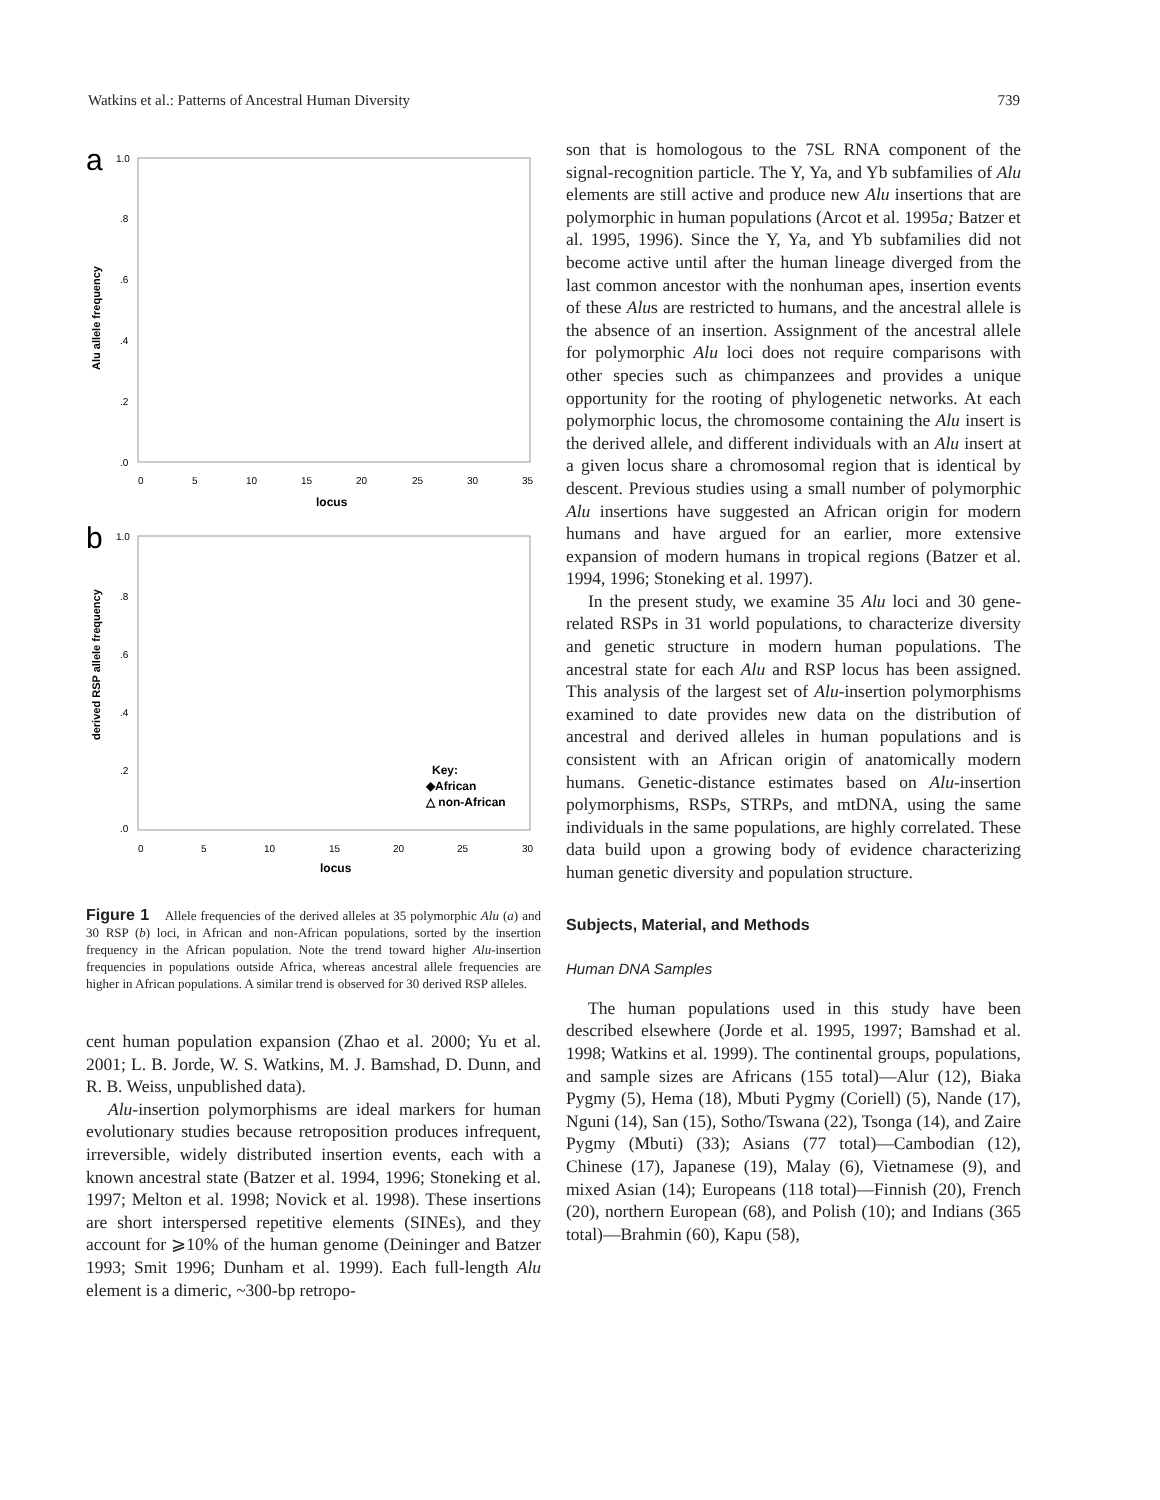Watkins et al.: Patterns of Ancestral Human Diversity 739
a
1.0
.8
.6
.4
.2
.0
0
5
10
15
20
25
30
35
locus
Alu allele frequency
b
1.0
.8
.6
.4
.2
.0
0
5
10
15
20
25
30
locus
derived RSP allele frequency
Key:
◆African
△ non-African
Figure 1 Allele frequencies of the derived alleles at 35 polymorphic Alu (a) and 30 RSP (b) loci, in African and non-African populations, sorted by the insertion frequency in the African population. Note the trend toward higher Alu-insertion frequencies in populations outside Africa, whereas ancestral allele frequencies are higher in African populations. A similar trend is observed for 30 derived RSP alleles.
cent human population expansion (Zhao et al. 2000; Yu et al. 2001; L. B. Jorde, W. S. Watkins, M. J. Bamshad, D. Dunn, and R. B. Weiss, unpublished data).
Alu-insertion polymorphisms are ideal markers for human evolutionary studies because retroposition produces infrequent, irreversible, widely distributed insertion events, each with a known ancestral state (Batzer et al. 1994, 1996; Stoneking et al. 1997; Melton et al. 1998; Novick et al. 1998). These insertions are short interspersed repetitive elements (SINEs), and they account for ⩾10% of the human genome (Deininger and Batzer 1993; Smit 1996; Dunham et al. 1999). Each full-length Alu element is a dimeric, ~300-bp retropo-
son that is homologous to the 7SL RNA component of the signal-recognition particle. The Y, Ya, and Yb subfamilies of Alu elements are still active and produce new Alu insertions that are polymorphic in human populations (Arcot et al. 1995a; Batzer et al. 1995, 1996). Since the Y, Ya, and Yb subfamilies did not become active until after the human lineage diverged from the last common ancestor with the nonhuman apes, insertion events of these Alus are restricted to humans, and the ancestral allele is the absence of an insertion. Assignment of the ancestral allele for polymorphic Alu loci does not require comparisons with other species such as chimpanzees and provides a unique opportunity for the rooting of phylogenetic networks. At each polymorphic locus, the chromosome containing the Alu insert is the derived allele, and different individuals with an Alu insert at a given locus share a chromosomal region that is identical by descent. Previous studies using a small number of polymorphic Alu insertions have suggested an African origin for modern humans and have argued for an earlier, more extensive expansion of modern humans in tropical regions (Batzer et al. 1994, 1996; Stoneking et al. 1997).
In the present study, we examine 35 Alu loci and 30 gene-related RSPs in 31 world populations, to characterize diversity and genetic structure in modern human populations. The ancestral state for each Alu and RSP locus has been assigned. This analysis of the largest set of Alu-insertion polymorphisms examined to date provides new data on the distribution of ancestral and derived alleles in human populations and is consistent with an African origin of anatomically modern humans. Genetic-distance estimates based on Alu-insertion polymorphisms, RSPs, STRPs, and mtDNA, using the same individuals in the same populations, are highly correlated. These data build upon a growing body of evidence characterizing human genetic diversity and population structure.
Subjects, Material, and Methods
Human DNA Samples
The human populations used in this study have been described elsewhere (Jorde et al. 1995, 1997; Bamshad et al. 1998; Watkins et al. 1999). The continental groups, populations, and sample sizes are Africans (155 total)—Alur (12), Biaka Pygmy (5), Hema (18), Mbuti Pygmy (Coriell) (5), Nande (17), Nguni (14), San (15), Sotho/Tswana (22), Tsonga (14), and Zaire Pygmy (Mbuti) (33); Asians (77 total)—Cambodian (12), Chinese (17), Japanese (19), Malay (6), Vietnamese (9), and mixed Asian (14); Europeans (118 total)—Finnish (20), French (20), northern European (68), and Polish (10); and Indians (365 total)—Brahmin (60), Kapu (58),